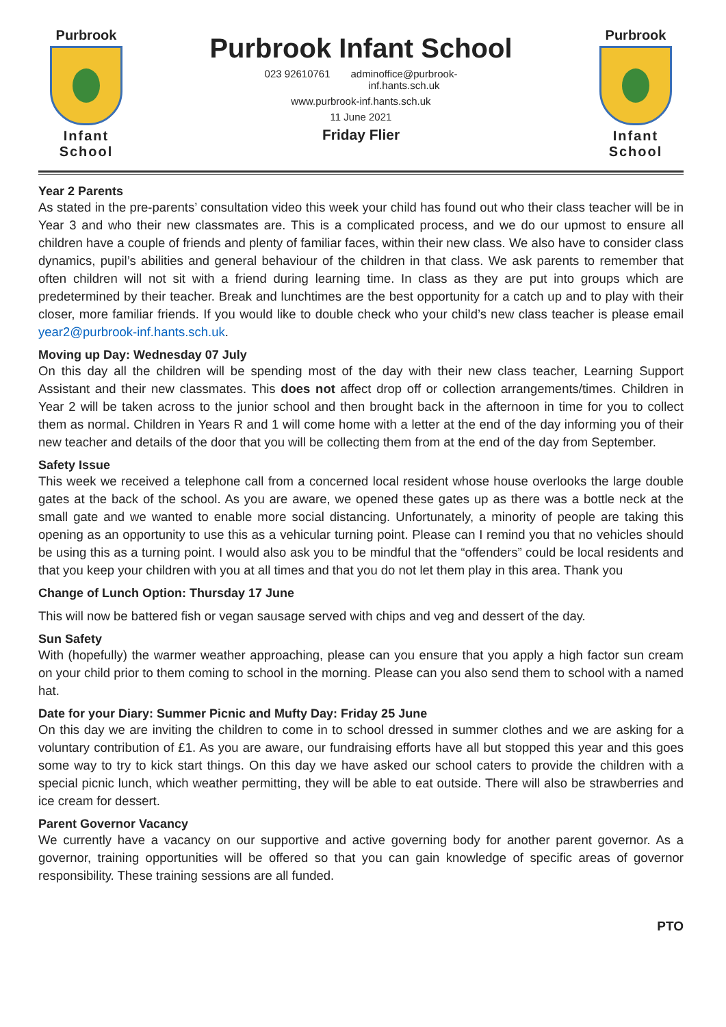Purbrook
Infant School
Purbrook Infant School
023 92610761 adminoffice@purbrook-
inf.hants.sch.uk
www.purbrook-inf.hants.sch.uk
11 June 2021
Friday Flier
Purbrook
Infant School
Year 2 Parents
As stated in the pre-parents’ consultation video this week your child has found out who their class teacher will be in Year 3 and who their new classmates are. This is a complicated process, and we do our upmost to ensure all children have a couple of friends and plenty of familiar faces, within their new class. We also have to consider class dynamics, pupil’s abilities and general behaviour of the children in that class. We ask parents to remember that often children will not sit with a friend during learning time. In class as they are put into groups which are predetermined by their teacher. Break and lunchtimes are the best opportunity for a catch up and to play with their closer, more familiar friends. If you would like to double check who your child’s new class teacher is please email year2@purbrook-inf.hants.sch.uk.
Moving up Day: Wednesday 07 July
On this day all the children will be spending most of the day with their new class teacher, Learning Support Assistant and their new classmates. This does not affect drop off or collection arrangements/times. Children in Year 2 will be taken across to the junior school and then brought back in the afternoon in time for you to collect them as normal. Children in Years R and 1 will come home with a letter at the end of the day informing you of their new teacher and details of the door that you will be collecting them from at the end of the day from September.
Safety Issue
This week we received a telephone call from a concerned local resident whose house overlooks the large double gates at the back of the school. As you are aware, we opened these gates up as there was a bottle neck at the small gate and we wanted to enable more social distancing. Unfortunately, a minority of people are taking this opening as an opportunity to use this as a vehicular turning point. Please can I remind you that no vehicles should be using this as a turning point. I would also ask you to be mindful that the “offenders” could be local residents and that you keep your children with you at all times and that you do not let them play in this area. Thank you
Change of Lunch Option: Thursday 17 June
This will now be battered fish or vegan sausage served with chips and veg and dessert of the day.
Sun Safety
With (hopefully) the warmer weather approaching, please can you ensure that you apply a high factor sun cream on your child prior to them coming to school in the morning. Please can you also send them to school with a named hat.
Date for your Diary: Summer Picnic and Mufty Day: Friday 25 June
On this day we are inviting the children to come in to school dressed in summer clothes and we are asking for a voluntary contribution of £1. As you are aware, our fundraising efforts have all but stopped this year and this goes some way to try to kick start things. On this day we have asked our school caters to provide the children with a special picnic lunch, which weather permitting, they will be able to eat outside. There will also be strawberries and ice cream for dessert.
Parent Governor Vacancy
We currently have a vacancy on our supportive and active governing body for another parent governor. As a governor, training opportunities will be offered so that you can gain knowledge of specific areas of governor responsibility. These training sessions are all funded.
PTO